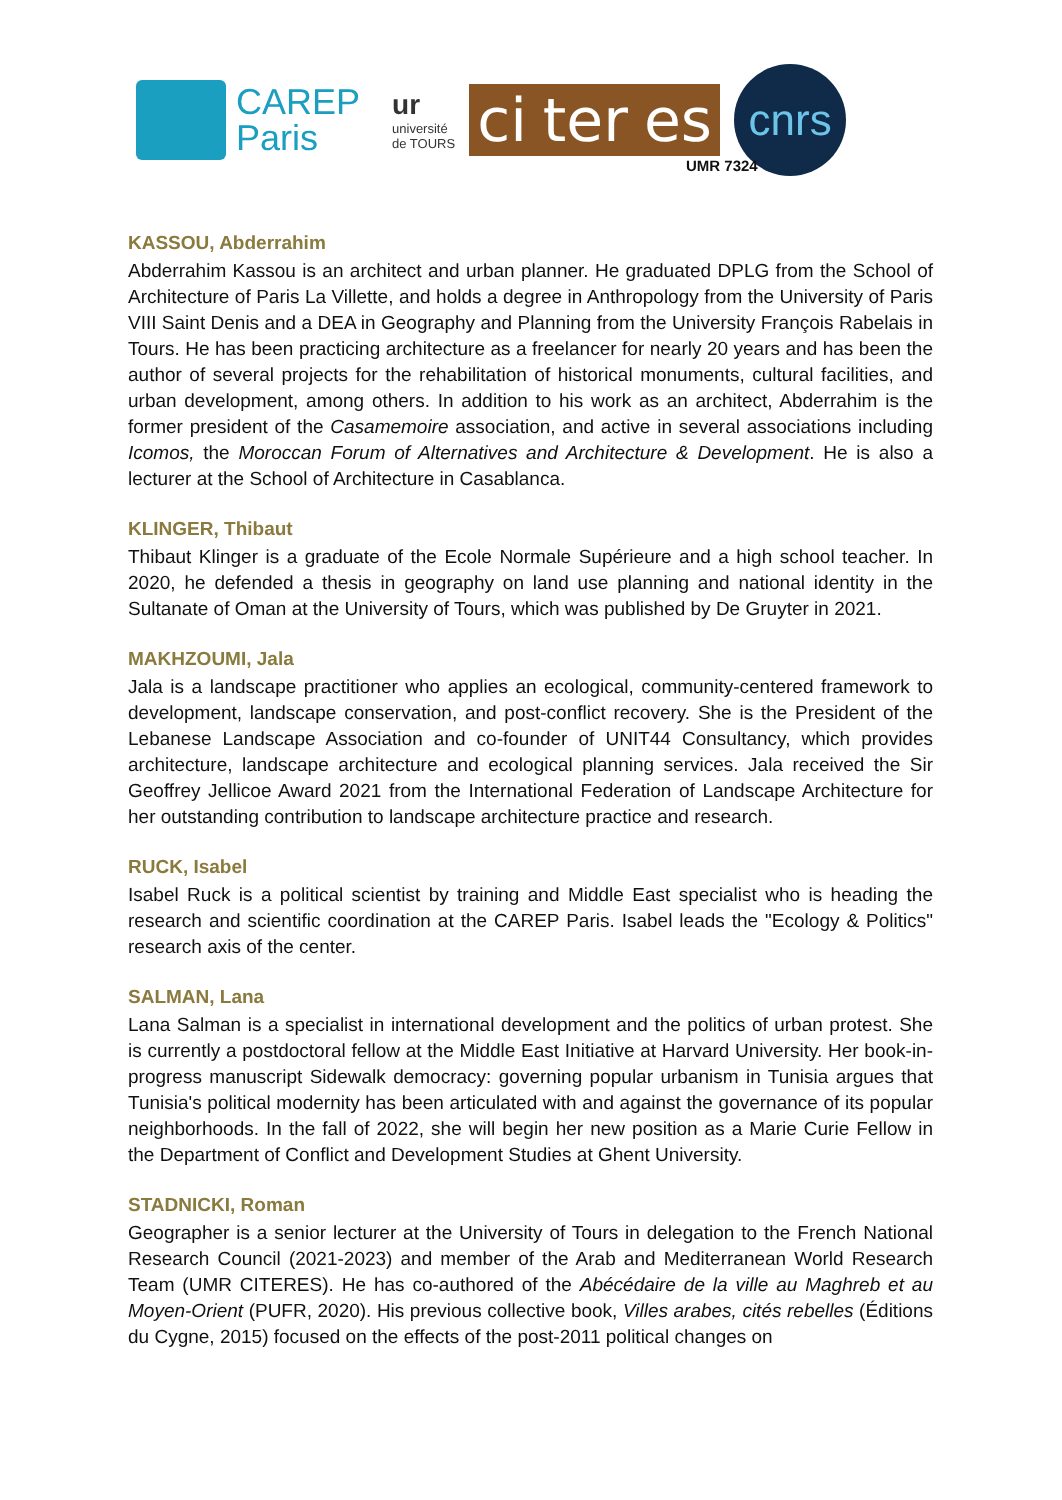CAREP
Paris
ur
université
de TOURS
ci ter es
cnrs
UMR 7324
KASSOU, Abderrahim
Abderrahim Kassou is an architect and urban planner. He graduated DPLG from the School of Architecture of Paris La Villette, and holds a degree in Anthropology from the University of Paris VIII Saint Denis and a DEA in Geography and Planning from the University François Rabelais in Tours. He has been practicing architecture as a freelancer for nearly 20 years and has been the author of several projects for the rehabilitation of historical monuments, cultural facilities, and urban development, among others. In addition to his work as an architect, Abderrahim is the former president of the Casamemoire association, and active in several associations including Icomos, the Moroccan Forum of Alternatives and Architecture & Development. He is also a lecturer at the School of Architecture in Casablanca.
KLINGER, Thibaut
Thibaut Klinger is a graduate of the Ecole Normale Supérieure and a high school teacher. In 2020, he defended a thesis in geography on land use planning and national identity in the Sultanate of Oman at the University of Tours, which was published by De Gruyter in 2021.
MAKHZOUMI, Jala
Jala is a landscape practitioner who applies an ecological, community-centered framework to development, landscape conservation, and post-conflict recovery. She is the President of the Lebanese Landscape Association and co-founder of UNIT44 Consultancy, which provides architecture, landscape architecture and ecological planning services. Jala received the Sir Geoffrey Jellicoe Award 2021 from the International Federation of Landscape Architecture for her outstanding contribution to landscape architecture practice and research.
RUCK, Isabel
Isabel Ruck is a political scientist by training and Middle East specialist who is heading the research and scientific coordination at the CAREP Paris. Isabel leads the "Ecology & Politics" research axis of the center.
SALMAN, Lana
Lana Salman is a specialist in international development and the politics of urban protest. She is currently a postdoctoral fellow at the Middle East Initiative at Harvard University. Her book-in-progress manuscript Sidewalk democracy: governing popular urbanism in Tunisia argues that Tunisia's political modernity has been articulated with and against the governance of its popular neighborhoods. In the fall of 2022, she will begin her new position as a Marie Curie Fellow in the Department of Conflict and Development Studies at Ghent University.
STADNICKI, Roman
Geographer is a senior lecturer at the University of Tours in delegation to the French National Research Council (2021-2023) and member of the Arab and Mediterranean World Research Team (UMR CITERES). He has co-authored of the Abécédaire de la ville au Maghreb et au Moyen-Orient (PUFR, 2020). His previous collective book, Villes arabes, cités rebelles (Éditions du Cygne, 2015) focused on the effects of the post-2011 political changes on